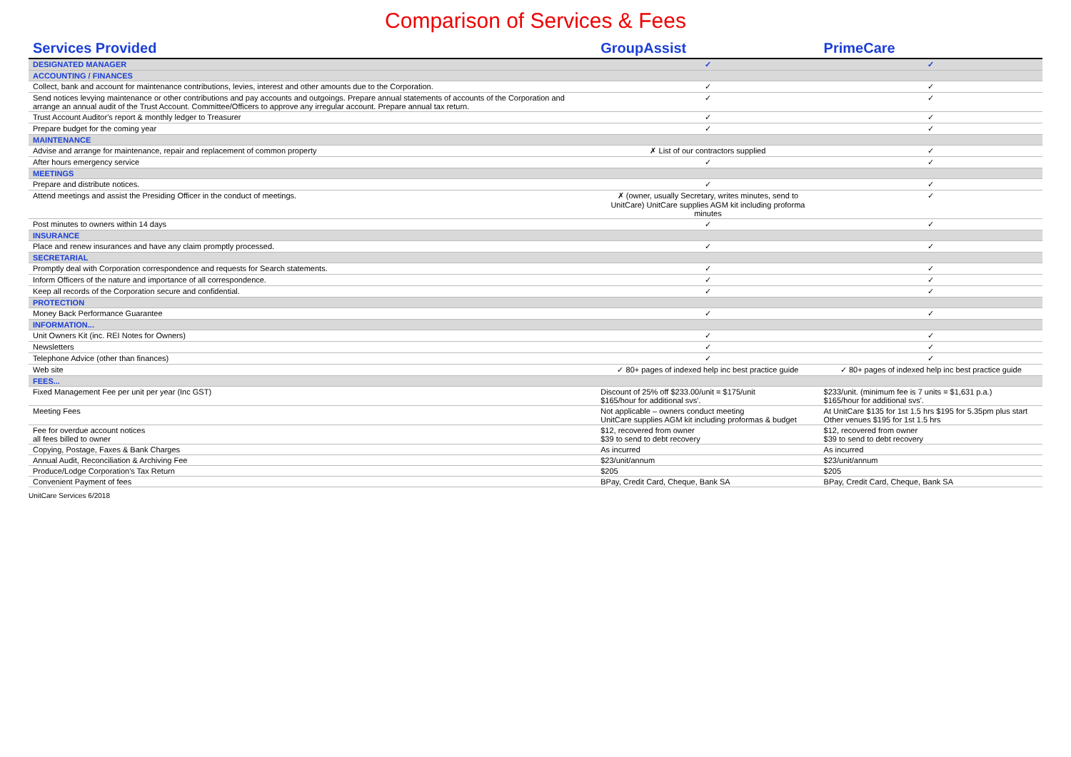Comparison of Services & Fees
| Services Provided | GroupAssist | PrimeCare |
| --- | --- | --- |
| DESIGNATED MANAGER | ✓ | ✓ |
| ACCOUNTING / FINANCES | | |
| Collect, bank and account for maintenance contributions, levies, interest and other amounts due to the Corporation. | ✓ | ✓ |
| Send notices levying maintenance or other contributions and pay accounts and outgoings. Prepare annual statements of accounts of the Corporation and arrange an annual audit of the Trust Account. Committee/Officers to approve any irregular account. Prepare annual tax return. | ✓ | ✓ |
| Trust Account Auditor's report & monthly ledger to Treasurer | ✓ | ✓ |
| Prepare budget for the coming year | ✓ | ✓ |
| MAINTENANCE | | |
| Advise and arrange for maintenance, repair and replacement of common property | ✗ List of our contractors supplied | ✓ |
| After hours emergency service | ✓ | ✓ |
| MEETINGS | | |
| Prepare and distribute notices. | ✓ | ✓ |
| Attend meetings and assist the Presiding Officer in the conduct of meetings. | ✗ (owner, usually Secretary, writes minutes, send to UnitCare) UnitCare supplies AGM kit including proforma minutes | ✓ |
| Post minutes to owners within 14 days | ✓ | ✓ |
| INSURANCE | | |
| Place and renew insurances and have any claim promptly processed. | ✓ | ✓ |
| SECRETARIAL | | |
| Promptly deal with Corporation correspondence and requests for Search statements. | ✓ | ✓ |
| Inform Officers of the nature and importance of all correspondence. | ✓ | ✓ |
| Keep all records of the Corporation secure and confidential. | ✓ | ✓ |
| PROTECTION | | |
| Money Back Performance Guarantee | ✓ | ✓ |
| INFORMATION... | | |
| Unit Owners Kit (inc. REI Notes for Owners) | ✓ | ✓ |
| Newsletters | ✓ | ✓ |
| Telephone Advice (other than finances) | ✓ | ✓ |
| Web site | ✓ 80+ pages of indexed help inc best practice guide | ✓ 80+ pages of indexed help inc best practice guide |
| FEES... | | |
| Fixed Management Fee per unit per year (Inc GST) | Discount of 25% off $233.00/unit = $175/unit $165/hour for additional svs'. | $233/unit. (minimum fee is 7 units = $1,631 p.a.) $165/hour for additional svs'. |
| Meeting Fees | Not applicable – owners conduct meeting UnitCare supplies AGM kit including proformas & budget | At UnitCare $135 for 1st 1.5 hrs $195 for 5.35pm plus start Other venues $195 for 1st 1.5 hrs |
| Fee for overdue account notices all fees billed to owner | $12, recovered from owner $39 to send to debt recovery | $12, recovered from owner $39 to send to debt recovery |
| Copying, Postage, Faxes & Bank Charges | As incurred | As incurred |
| Annual Audit, Reconciliation & Archiving Fee | $23/unit/annum | $23/unit/annum |
| Produce/Lodge Corporation's Tax Return | $205 | $205 |
| Convenient Payment of fees | BPay, Credit Card, Cheque, Bank SA | BPay, Credit Card, Cheque, Bank SA |
UnitCare Services 6/2018